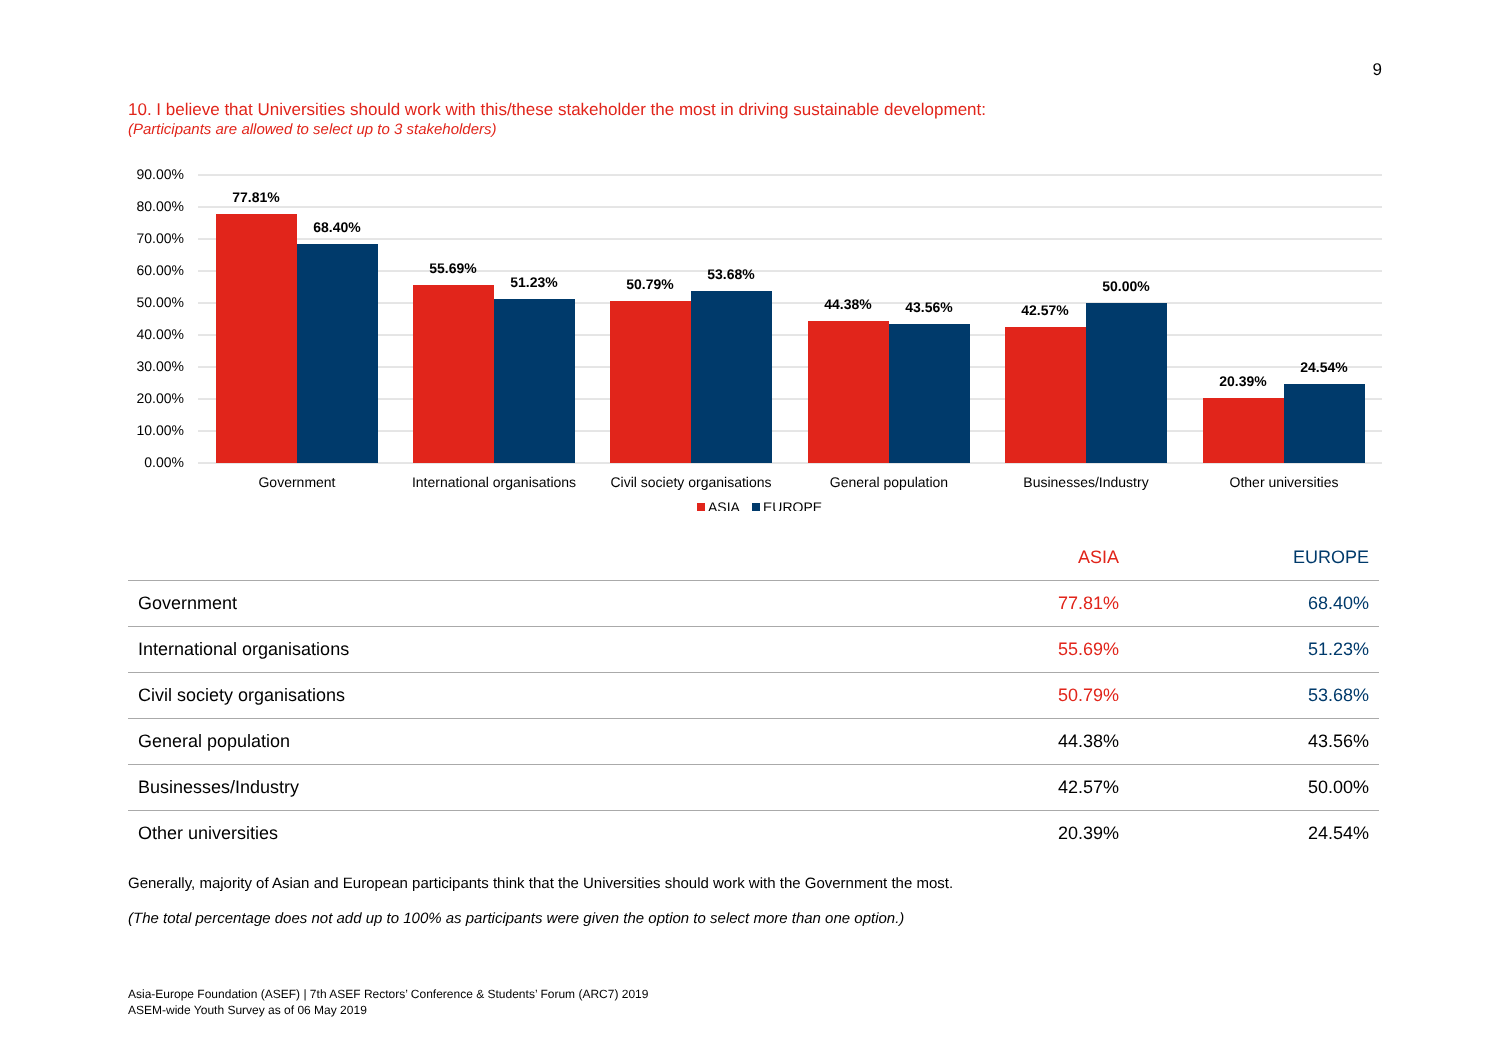9
10. I believe that Universities should work with this/these stakeholder the most in driving sustainable development:
(Participants are allowed to select up to 3 stakeholders)
90.00%
80.00%
70.00%
60.00%
50.00%
40.00%
30.00%
20.00%
10.00%
0.00%
77.81%
68.40%
55.69%
51.23%
50.79%
53.68%
44.38%
43.56%
42.57%
50.00%
20.39%
24.54%
Government
International organisations
Civil society organisations
General population
Businesses/Industry
Other universities
ASIA
EUROPE
| | ASIA | EUROPE |
| --- | --- | --- |
| Government | 77.81% | 68.40% |
| International organisations | 55.69% | 51.23% |
| Civil society organisations | 50.79% | 53.68% |
| General population | 44.38% | 43.56% |
| Businesses/Industry | 42.57% | 50.00% |
| Other universities | 20.39% | 24.54% |
Generally, majority of Asian and European participants think that the Universities should work with the Government the most.
(The total percentage does not add up to 100% as participants were given the option to select more than one option.)
Asia-Europe Foundation (ASEF) | 7th ASEF Rectors’ Conference & Students’ Forum (ARC7) 2019
ASEM-wide Youth Survey as of 06 May 2019